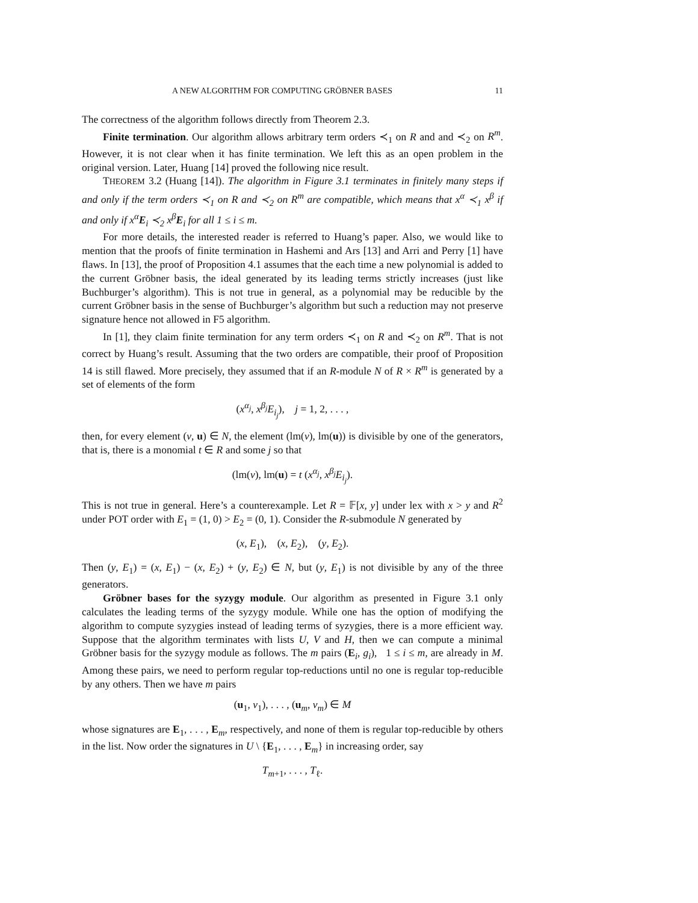A NEW ALGORITHM FOR COMPUTING GRÖBNER BASES 11
The correctness of the algorithm follows directly from Theorem 2.3.
Finite termination. Our algorithm allows arbitrary term orders ≺<sub>1</sub> on R and and ≺<sub>2</sub> on R<sup>m</sup>. However, it is not clear when it has finite termination. We left this as an open problem in the original version. Later, Huang [14] proved the following nice result.
THEOREM 3.2 (Huang [14]). The algorithm in Figure 3.1 terminates in finitely many steps if and only if the term orders ≺<sub>1</sub> on R and ≺<sub>2</sub> on R<sup>m</sup> are compatible, which means that x<sup>α</sup> ≺<sub>1</sub> x<sup>β</sup> if and only if x<sup>α</sup>E<sub>i</sub> ≺<sub>2</sub> x<sup>β</sup>E<sub>i</sub> for all 1 ≤ i ≤ m.
For more details, the interested reader is referred to Huang’s paper. Also, we would like to mention that the proofs of finite termination in Hashemi and Ars [13] and Arri and Perry [1] have flaws. In [13], the proof of Proposition 4.1 assumes that the each time a new polynomial is added to the current Gröbner basis, the ideal generated by its leading terms strictly increases (just like Buchburger’s algorithm). This is not true in general, as a polynomial may be reducible by the current Gröbner basis in the sense of Buchburger’s algorithm but such a reduction may not preserve signature hence not allowed in F5 algorithm.
In [1], they claim finite termination for any term orders ≺<sub>1</sub> on R and ≺<sub>2</sub> on R<sup>m</sup>. That is not correct by Huang’s result. Assuming that the two orders are compatible, their proof of Proposition 14 is still flawed. More precisely, they assumed that if an R-module N of R × R<sup>m</sup> is generated by a set of elements of the form
(x<sup>α<sub>j</sub></sup>, x<sup>β<sub>j</sub></sup>E<sub>i<sub>j</sub></sub>), j = 1, 2, . . . ,
then, for every element (v, u) ∈ N, the element (lm(v), lm(u)) is divisible by one of the generators, that is, there is a monomial t ∈ R and some j so that
(lm(v), lm(u) = t (x<sup>α<sub>j</sub></sup>, x<sup>β<sub>j</sub></sup>E<sub>i<sub>j</sub></sub>).
This is not true in general. Here’s a counterexample. Let R = 𝔽[x, y] under lex with x > y and R<sup>2</sup> under POT order with E<sub>1</sub> = (1, 0) > E<sub>2</sub> = (0, 1). Consider the R-submodule N generated by
(x, E<sub>1</sub>), (x, E<sub>2</sub>), (y, E<sub>2</sub>).
Then (y, E<sub>1</sub>) = (x, E<sub>1</sub>) − (x, E<sub>2</sub>) + (y, E<sub>2</sub>) ∈ N, but (y, E<sub>1</sub>) is not divisible by any of the three generators.
Gröbner bases for the syzygy module. Our algorithm as presented in Figure 3.1 only calculates the leading terms of the syzygy module. While one has the option of modifying the algorithm to compute syzygies instead of leading terms of syzygies, there is a more efficient way. Suppose that the algorithm terminates with lists U, V and H, then we can compute a minimal Gröbner basis for the syzygy module as follows. The m pairs (E<sub>i</sub>, g<sub>i</sub>), 1 ≤ i ≤ m, are already in M. Among these pairs, we need to perform regular top-reductions until no one is regular top-reducible by any others. Then we have m pairs
(u<sub>1</sub>, v<sub>1</sub>), . . . , (u<sub>m</sub>, v<sub>m</sub>) ∈ M
whose signatures are E<sub>1</sub>, . . . , E<sub>m</sub>, respectively, and none of them is regular top-reducible by others in the list. Now order the signatures in U \ {E<sub>1</sub>, . . . , E<sub>m</sub>} in increasing order, say
T<sub>m+1</sub>, . . . , T<sub>ℓ</sub>.